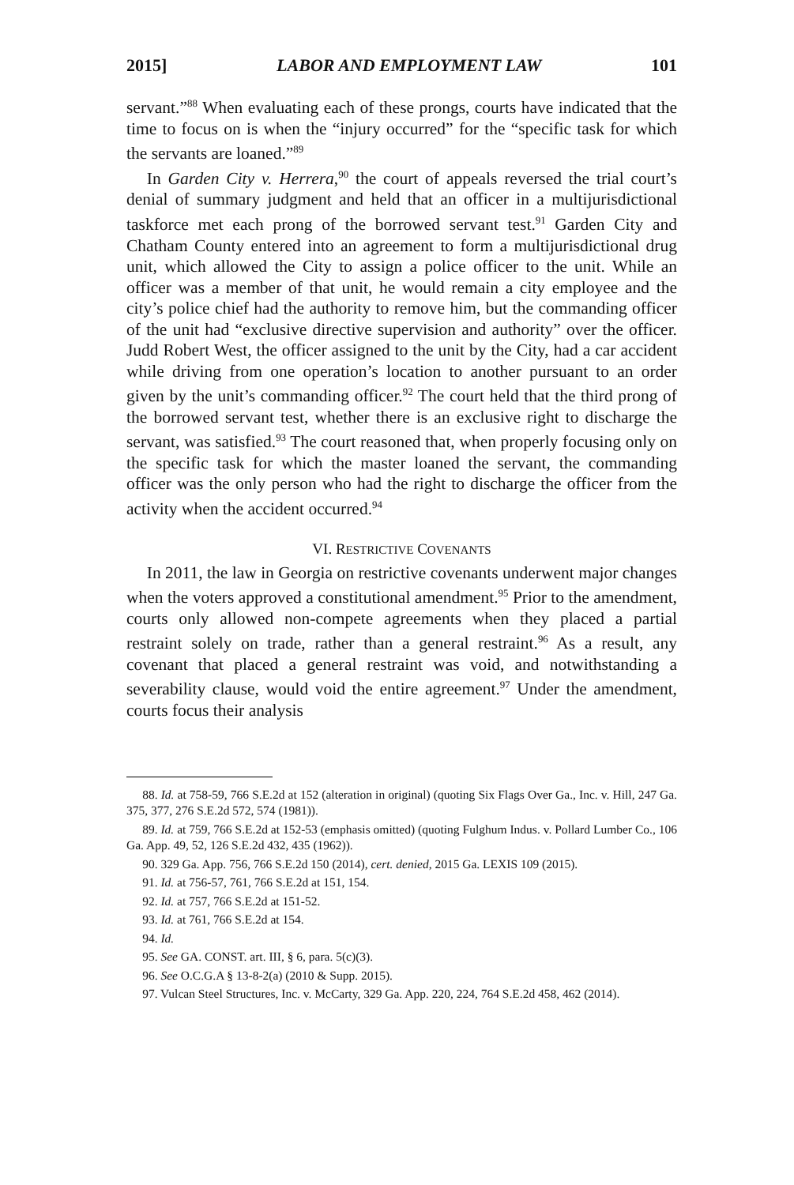2015] LABOR AND EMPLOYMENT LAW 101
servant.”<sup>88</sup> When evaluating each of these prongs, courts have indicated that the time to focus on is when the “injury occurred” for the “specific task for which the servants are loaned.”<sup>89</sup>
In Garden City v. Herrera,<sup>90</sup> the court of appeals reversed the trial court’s denial of summary judgment and held that an officer in a multijurisdictional taskforce met each prong of the borrowed servant test.<sup>91</sup> Garden City and Chatham County entered into an agreement to form a multijurisdictional drug unit, which allowed the City to assign a police officer to the unit. While an officer was a member of that unit, he would remain a city employee and the city’s police chief had the authority to remove him, but the commanding officer of the unit had “exclusive directive supervision and authority” over the officer. Judd Robert West, the officer assigned to the unit by the City, had a car accident while driving from one operation’s location to another pursuant to an order given by the unit’s commanding officer.<sup>92</sup> The court held that the third prong of the borrowed servant test, whether there is an exclusive right to discharge the servant, was satisfied.<sup>93</sup> The court reasoned that, when properly focusing only on the specific task for which the master loaned the servant, the commanding officer was the only person who had the right to discharge the officer from the activity when the accident occurred.<sup>94</sup>
VI. RESTRICTIVE COVENANTS
In 2011, the law in Georgia on restrictive covenants underwent major changes when the voters approved a constitutional amendment.<sup>95</sup> Prior to the amendment, courts only allowed non-compete agreements when they placed a partial restraint solely on trade, rather than a general restraint.<sup>96</sup> As a result, any covenant that placed a general restraint was void, and notwithstanding a severability clause, would void the entire agreement.<sup>97</sup> Under the amendment, courts focus their analysis
88. Id. at 758-59, 766 S.E.2d at 152 (alteration in original) (quoting Six Flags Over Ga., Inc. v. Hill, 247 Ga. 375, 377, 276 S.E.2d 572, 574 (1981)).
89. Id. at 759, 766 S.E.2d at 152-53 (emphasis omitted) (quoting Fulghum Indus. v. Pollard Lumber Co., 106 Ga. App. 49, 52, 126 S.E.2d 432, 435 (1962)).
90. 329 Ga. App. 756, 766 S.E.2d 150 (2014), cert. denied, 2015 Ga. LEXIS 109 (2015).
91. Id. at 756-57, 761, 766 S.E.2d at 151, 154.
92. Id. at 757, 766 S.E.2d at 151-52.
93. Id. at 761, 766 S.E.2d at 154.
94. Id.
95. See GA. CONST. art. III, § 6, para. 5(c)(3).
96. See O.C.G.A § 13-8-2(a) (2010 & Supp. 2015).
97. Vulcan Steel Structures, Inc. v. McCarty, 329 Ga. App. 220, 224, 764 S.E.2d 458, 462 (2014).